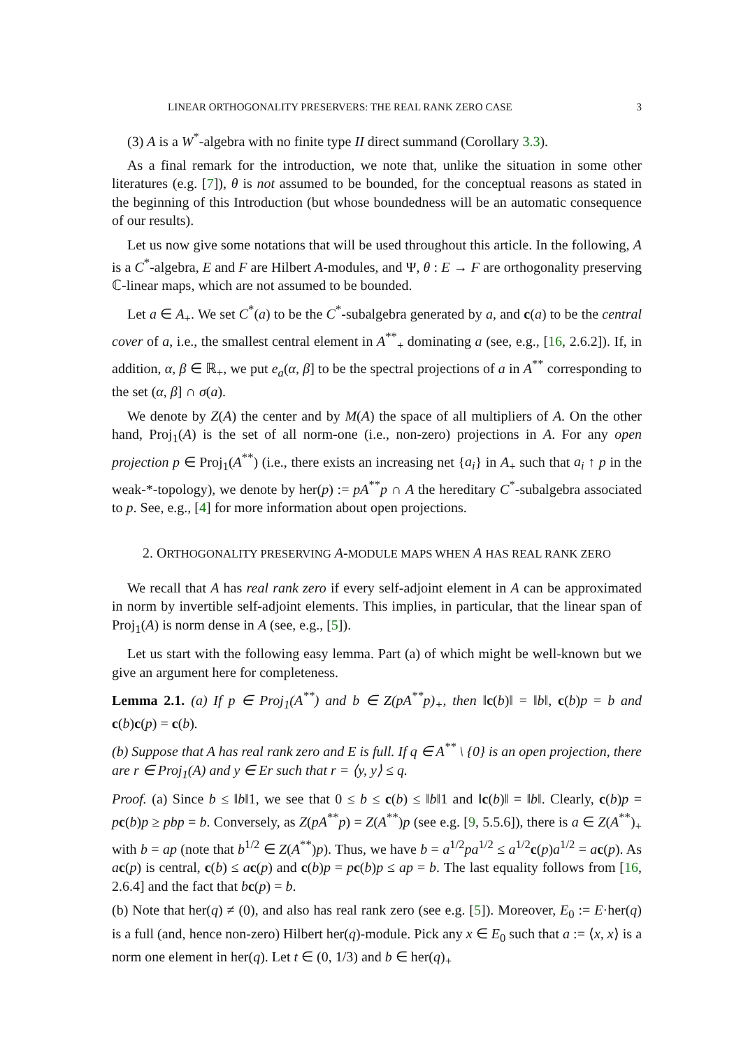LINEAR ORTHOGONALITY PRESERVERS: THE REAL RANK ZERO CASE 3
(3) A is a W<sup>*</sup>-algebra with no finite type II direct summand (Corollary 3.3).
As a final remark for the introduction, we note that, unlike the situation in some other literatures (e.g. [7]), θ is not assumed to be bounded, for the conceptual reasons as stated in the beginning of this Introduction (but whose boundedness will be an automatic consequence of our results).
Let us now give some notations that will be used throughout this article. In the following, A is a C<sup>*</sup>-algebra, E and F are Hilbert A-modules, and Ψ, θ : E → F are orthogonality preserving ℂ-linear maps, which are not assumed to be bounded.
Let a ∈ A<sub>+</sub>. We set C<sup>*</sup>(a) to be the C<sup>*</sup>-subalgebra generated by a, and c(a) to be the central cover of a, i.e., the smallest central element in A<sup>**</sup><sub>+</sub> dominating a (see, e.g., [16, 2.6.2]). If, in addition, α, β ∈ ℝ<sub>+</sub>, we put e<sub>a</sub>(α, β] to be the spectral projections of a in A<sup>**</sup> corresponding to the set (α, β] ∩ σ(a).
We denote by Z(A) the center and by M(A) the space of all multipliers of A. On the other hand, Proj<sub>1</sub>(A) is the set of all norm-one (i.e., non-zero) projections in A. For any open projection p ∈ Proj<sub>1</sub>(A<sup>**</sup>) (i.e., there exists an increasing net {a<sub>i</sub>} in A<sub>+</sub> such that a<sub>i</sub> ↑ p in the weak-*-topology), we denote by her(p) := pA<sup>**</sup>p ∩ A the hereditary C<sup>*</sup>-subalgebra associated to p. See, e.g., [4] for more information about open projections.
2. ORTHOGONALITY PRESERVING A-MODULE MAPS WHEN A HAS REAL RANK ZERO
We recall that A has real rank zero if every self-adjoint element in A can be approximated in norm by invertible self-adjoint elements. This implies, in particular, that the linear span of Proj<sub>1</sub>(A) is norm dense in A (see, e.g., [5]).
Let us start with the following easy lemma. Part (a) of which might be well-known but we give an argument here for completeness.
Lemma 2.1. (a) If p ∈ Proj<sub>1</sub>(A<sup>**</sup>) and b ∈ Z(pA<sup>**</sup>p)<sub>+</sub>, then ‖c(b)‖ = ‖b‖, c(b)p = b and c(b)c(p) = c(b).
(b) Suppose that A has real rank zero and E is full. If q ∈ A<sup>**</sup> \ {0} is an open projection, there are r ∈ Proj<sub>1</sub>(A) and y ∈ Er such that r = ⟨y, y⟩ ≤ q.
Proof. (a) Since b ≤ ‖b‖1, we see that 0 ≤ b ≤ c(b) ≤ ‖b‖1 and ‖c(b)‖ = ‖b‖. Clearly, c(b)p = pc(b)p ≥ pbp = b. Conversely, as Z(pA<sup>**</sup>p) = Z(A<sup>**</sup>)p (see e.g. [9, 5.5.6]), there is a ∈ Z(A<sup>**</sup>)<sub>+</sub> with b = ap (note that b<sup>1/2</sup> ∈ Z(A<sup>**</sup>)p). Thus, we have b = a<sup>1/2</sup>pa<sup>1/2</sup> ≤ a<sup>1/2</sup>c(p)a<sup>1/2</sup> = ac(p). As ac(p) is central, c(b) ≤ ac(p) and c(b)p = pc(b)p ≤ ap = b. The last equality follows from [16, 2.6.4] and the fact that bc(p) = b.
(b) Note that her(q) ≠ (0), and also has real rank zero (see e.g. [5]). Moreover, E<sub>0</sub> := E·her(q) is a full (and, hence non-zero) Hilbert her(q)-module. Pick any x ∈ E<sub>0</sub> such that a := ⟨x, x⟩ is a norm one element in her(q). Let t ∈ (0, 1/3) and b ∈ her(q)<sub>+</sub>